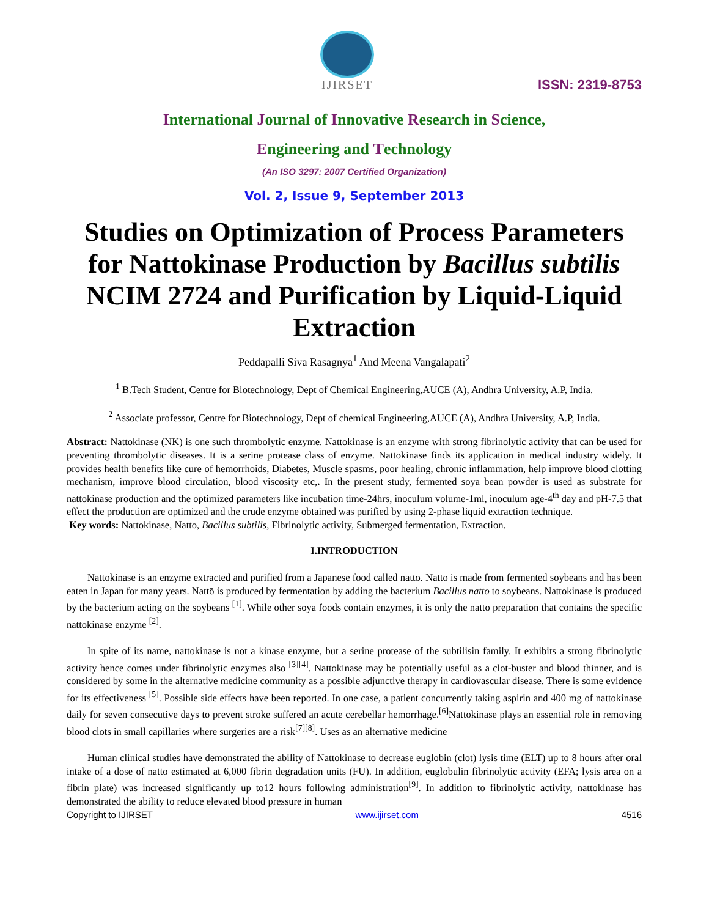IJIRSET
ISSN: 2319-8753
International Journal of Innovative Research in Science,
Engineering and Technology
(An ISO 3297: 2007 Certified Organization)
Vol. 2, Issue 9, September 2013
Studies on Optimization of Process Parameters for Nattokinase Production by Bacillus subtilis NCIM 2724 and Purification by Liquid-Liquid Extraction
Peddapalli Siva Rasagnya<sup>1</sup> And Meena Vangalapati<sup>2</sup>
<sup>1</sup> B.Tech Student, Centre for Biotechnology, Dept of Chemical Engineering,AUCE (A), Andhra University, A.P, India.
<sup>2</sup> Associate professor, Centre for Biotechnology, Dept of chemical Engineering,AUCE (A), Andhra University, A.P, India.
Abstract: Nattokinase (NK) is one such thrombolytic enzyme. Nattokinase is an enzyme with strong fibrinolytic activity that can be used for preventing thrombolytic diseases. It is a serine protease class of enzyme. Nattokinase finds its application in medical industry widely. It provides health benefits like cure of hemorrhoids, Diabetes, Muscle spasms, poor healing, chronic inflammation, help improve blood clotting mechanism, improve blood circulation, blood viscosity etc,. In the present study, fermented soya bean powder is used as substrate for nattokinase production and the optimized parameters like incubation time-24hrs, inoculum volume-1ml, inoculum age-4<sup>th</sup> day and pH-7.5 that effect the production are optimized and the crude enzyme obtained was purified by using 2-phase liquid extraction technique.
Key words: Nattokinase, Natto, Bacillus subtilis, Fibrinolytic activity, Submerged fermentation, Extraction.
I.INTRODUCTION
Nattokinase is an enzyme extracted and purified from a Japanese food called nattō. Nattō is made from fermented soybeans and has been eaten in Japan for many years. Nattō is produced by fermentation by adding the bacterium Bacillus natto to soybeans. Nattokinase is produced by the bacterium acting on the soybeans <sup>[1]</sup>. While other soya foods contain enzymes, it is only the nattō preparation that contains the specific nattokinase enzyme <sup>[2]</sup>.
In spite of its name, nattokinase is not a kinase enzyme, but a serine protease of the subtilisin family. It exhibits a strong fibrinolytic activity hence comes under fibrinolytic enzymes also <sup>[3][4]</sup>. Nattokinase may be potentially useful as a clot-buster and blood thinner, and is considered by some in the alternative medicine community as a possible adjunctive therapy in cardiovascular disease. There is some evidence for its effectiveness <sup>[5]</sup>. Possible side effects have been reported. In one case, a patient concurrently taking aspirin and 400 mg of nattokinase daily for seven consecutive days to prevent stroke suffered an acute cerebellar hemorrhage.<sup>[6]</sup>Nattokinase plays an essential role in removing blood clots in small capillaries where surgeries are a risk<sup>[7][8]</sup>. Uses as an alternative medicine
Human clinical studies have demonstrated the ability of Nattokinase to decrease euglobin (clot) lysis time (ELT) up to 8 hours after oral intake of a dose of natto estimated at 6,000 fibrin degradation units (FU). In addition, euglobulin fibrinolytic activity (EFA; lysis area on a fibrin plate) was increased significantly up to12 hours following administration<sup>[9]</sup>. In addition to fibrinolytic activity, nattokinase has demonstrated the ability to reduce elevated blood pressure in human
Copyright to IJIRSET www.ijirset.com 4516